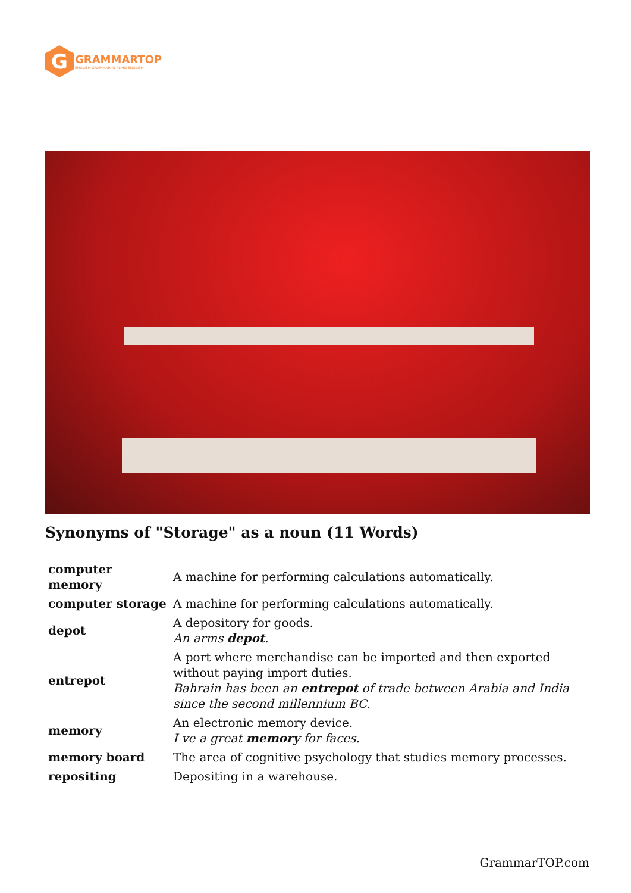G
GRAMMARTOP
ENGLISH GRAMMAR IN PLAIN ENGLISH
Synonyms of "Storage" as a noun (11 Words)
| computer memory | A machine for performing calculations automatically. |
| computer storage | A machine for performing calculations automatically. |
| depot | A depository for goods. An arms depot . |
| entrepot | A port where merchandise can be imported and then exported without paying import duties. Bahrain has been an entrepot of trade between Arabia and India since the second millennium BC. |
| memory | An electronic memory device. I ve a great memory for faces. |
| memory board | The area of cognitive psychology that studies memory processes. |
| repositing | Depositing in a warehouse. |
GrammarTOP.com